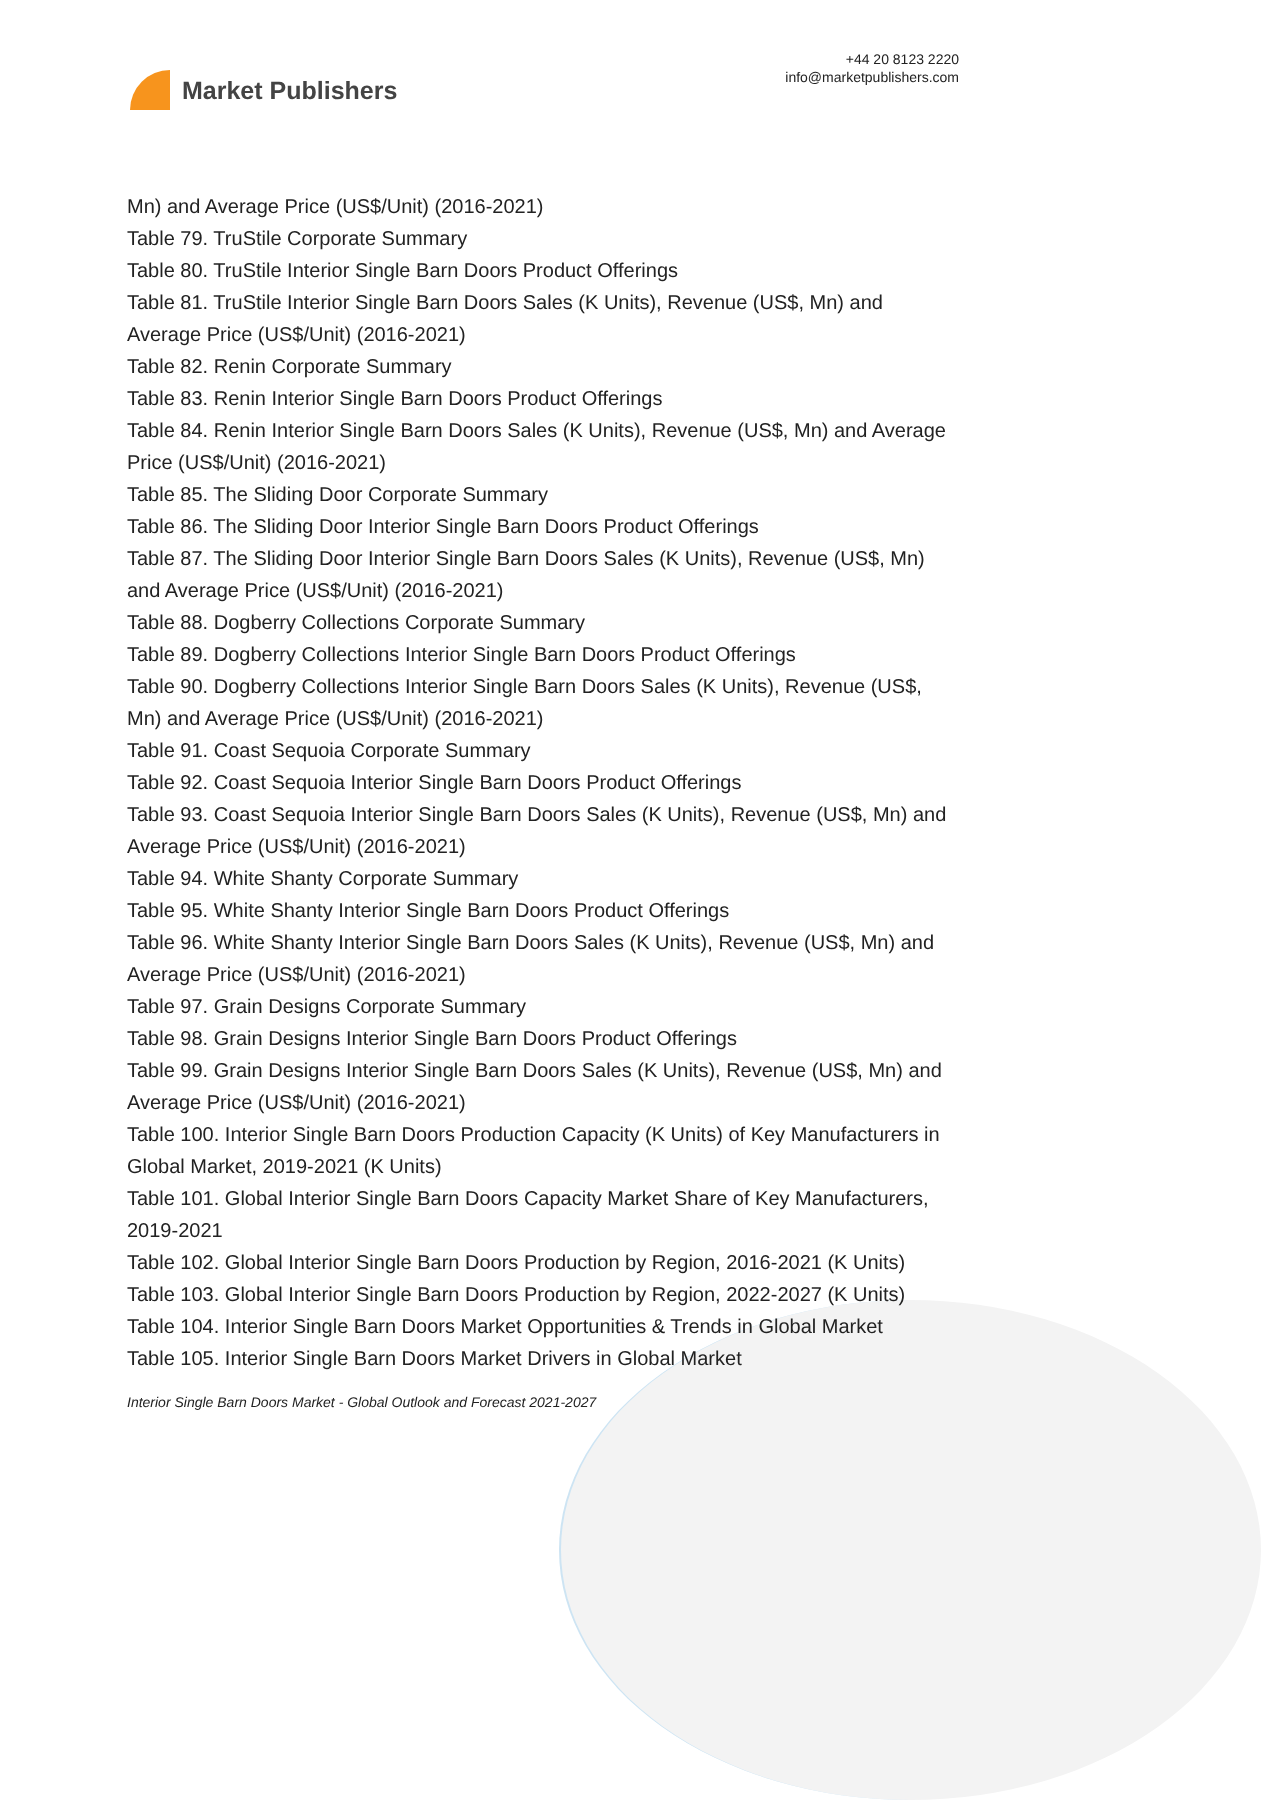Market Publishers
+44 20 8123 2220
info@marketpublishers.com
Mn) and Average Price (US$/Unit) (2016-2021)
Table 79. TruStile Corporate Summary
Table 80. TruStile Interior Single Barn Doors Product Offerings
Table 81. TruStile Interior Single Barn Doors Sales (K Units), Revenue (US$, Mn) and Average Price (US$/Unit) (2016-2021)
Table 82. Renin Corporate Summary
Table 83. Renin Interior Single Barn Doors Product Offerings
Table 84. Renin Interior Single Barn Doors Sales (K Units), Revenue (US$, Mn) and Average Price (US$/Unit) (2016-2021)
Table 85. The Sliding Door Corporate Summary
Table 86. The Sliding Door Interior Single Barn Doors Product Offerings
Table 87. The Sliding Door Interior Single Barn Doors Sales (K Units), Revenue (US$, Mn) and Average Price (US$/Unit) (2016-2021)
Table 88. Dogberry Collections Corporate Summary
Table 89. Dogberry Collections Interior Single Barn Doors Product Offerings
Table 90. Dogberry Collections Interior Single Barn Doors Sales (K Units), Revenue (US$, Mn) and Average Price (US$/Unit) (2016-2021)
Table 91. Coast Sequoia Corporate Summary
Table 92. Coast Sequoia Interior Single Barn Doors Product Offerings
Table 93. Coast Sequoia Interior Single Barn Doors Sales (K Units), Revenue (US$, Mn) and Average Price (US$/Unit) (2016-2021)
Table 94. White Shanty Corporate Summary
Table 95. White Shanty Interior Single Barn Doors Product Offerings
Table 96. White Shanty Interior Single Barn Doors Sales (K Units), Revenue (US$, Mn) and Average Price (US$/Unit) (2016-2021)
Table 97. Grain Designs Corporate Summary
Table 98. Grain Designs Interior Single Barn Doors Product Offerings
Table 99. Grain Designs Interior Single Barn Doors Sales (K Units), Revenue (US$, Mn) and Average Price (US$/Unit) (2016-2021)
Table 100. Interior Single Barn Doors Production Capacity (K Units) of Key Manufacturers in Global Market, 2019-2021 (K Units)
Table 101. Global Interior Single Barn Doors Capacity Market Share of Key Manufacturers, 2019-2021
Table 102. Global Interior Single Barn Doors Production by Region, 2016-2021 (K Units)
Table 103. Global Interior Single Barn Doors Production by Region, 2022-2027 (K Units)
Table 104. Interior Single Barn Doors Market Opportunities & Trends in Global Market
Table 105. Interior Single Barn Doors Market Drivers in Global Market
Interior Single Barn Doors Market - Global Outlook and Forecast 2021-2027